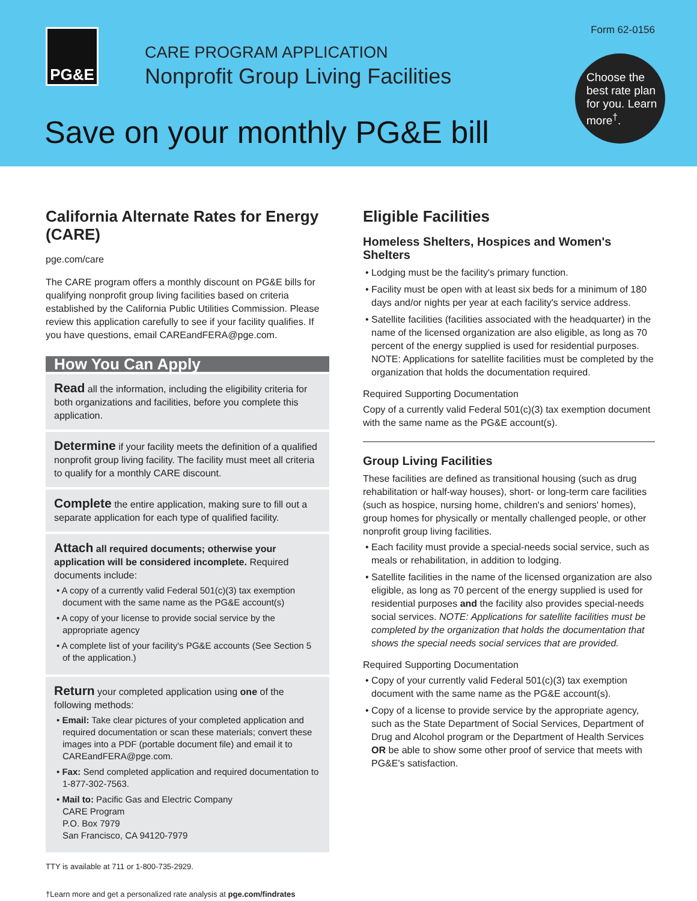PG&E Form 62-0156
CARE PROGRAM APPLICATION
Nonprofit Group Living Facilities
Save on your monthly PG&E bill
Choose the best rate plan for you. Learn more<sup>†</sup>.
California Alternate Rates for Energy (CARE)
pge.com/care
The CARE program offers a monthly discount on PG&E bills for qualifying nonprofit group living facilities based on criteria established by the California Public Utilities Commission. Please review this application carefully to see if your facility qualifies. If you have questions, email CAREandFERA@pge.com.
How You Can Apply
Read all the information, including the eligibility criteria for both organizations and facilities, before you complete this application.
Determine if your facility meets the definition of a qualified nonprofit group living facility. The facility must meet all criteria to qualify for a monthly CARE discount.
Complete the entire application, making sure to fill out a separate application for each type of qualified facility.
Attach all required documents; otherwise your application will be considered incomplete. Required documents include:
• A copy of a currently valid Federal 501(c)(3) tax exemption document with the same name as the PG&E account(s)
• A copy of your license to provide social service by the appropriate agency
• A complete list of your facility's PG&E accounts (See Section 5 of the application.)
Return your completed application using one of the following methods:
• Email: Take clear pictures of your completed application and required documentation or scan these materials; convert these images into a PDF (portable document file) and email it to CAREandFERA@pge.com.
• Fax: Send completed application and required documentation to 1-877-302-7563.
• Mail to: Pacific Gas and Electric Company
CARE Program
P.O. Box 7979
San Francisco, CA 94120-7979
TTY is available at 711 or 1-800-735-2929.
Eligible Facilities
Homeless Shelters, Hospices and Women's Shelters
• Lodging must be the facility's primary function.
• Facility must be open with at least six beds for a minimum of 180 days and/or nights per year at each facility's service address.
• Satellite facilities (facilities associated with the headquarter) in the name of the licensed organization are also eligible, as long as 70 percent of the energy supplied is used for residential purposes. NOTE: Applications for satellite facilities must be completed by the organization that holds the documentation required.
Required Supporting Documentation
Copy of a currently valid Federal 501(c)(3) tax exemption document with the same name as the PG&E account(s).
Group Living Facilities
These facilities are defined as transitional housing (such as drug rehabilitation or half-way houses), short- or long-term care facilities (such as hospice, nursing home, children's and seniors' homes), group homes for physically or mentally challenged people, or other nonprofit group living facilities.
• Each facility must provide a special-needs social service, such as meals or rehabilitation, in addition to lodging.
• Satellite facilities in the name of the licensed organization are also eligible, as long as 70 percent of the energy supplied is used for residential purposes and the facility also provides special-needs social services. NOTE: Applications for satellite facilities must be completed by the organization that holds the documentation that shows the special needs social services that are provided.
Required Supporting Documentation
• Copy of your currently valid Federal 501(c)(3) tax exemption document with the same name as the PG&E account(s).
• Copy of a license to provide service by the appropriate agency, such as the State Department of Social Services, Department of Drug and Alcohol program or the Department of Health Services OR be able to show some other proof of service that meets with PG&E's satisfaction.
†Learn more and get a personalized rate analysis at pge.com/findrates